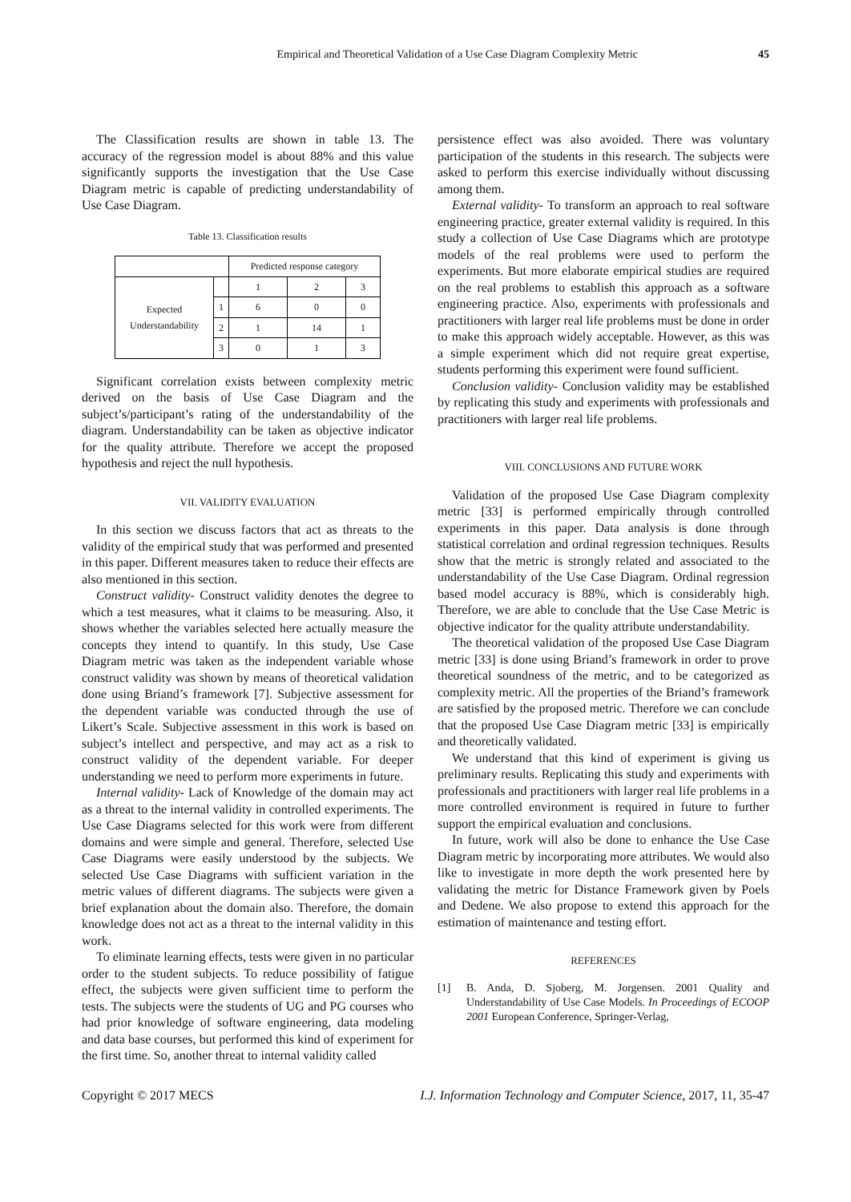Empirical and Theoretical Validation of a Use Case Diagram Complexity Metric 45
The Classification results are shown in table 13. The accuracy of the regression model is about 88% and this value significantly supports the investigation that the Use Case Diagram metric is capable of predicting understandability of Use Case Diagram.
Table 13. Classification results
| | | Predicted response category | | |
| Expected Understandability | | 1 | 2 | 3 |
| | 1 | 6 | 0 | 0 |
| | 2 | 1 | 14 | 1 |
| | 3 | 0 | 1 | 3 |
Significant correlation exists between complexity metric derived on the basis of Use Case Diagram and the subject’s/participant’s rating of the understandability of the diagram. Understandability can be taken as objective indicator for the quality attribute. Therefore we accept the proposed hypothesis and reject the null hypothesis.
VII. VALIDITY EVALUATION
In this section we discuss factors that act as threats to the validity of the empirical study that was performed and presented in this paper. Different measures taken to reduce their effects are also mentioned in this section.
Construct validity- Construct validity denotes the degree to which a test measures, what it claims to be measuring. Also, it shows whether the variables selected here actually measure the concepts they intend to quantify. In this study, Use Case Diagram metric was taken as the independent variable whose construct validity was shown by means of theoretical validation done using Briand’s framework [7]. Subjective assessment for the dependent variable was conducted through the use of Likert’s Scale. Subjective assessment in this work is based on subject’s intellect and perspective, and may act as a risk to construct validity of the dependent variable. For deeper understanding we need to perform more experiments in future.
Internal validity- Lack of Knowledge of the domain may act as a threat to the internal validity in controlled experiments. The Use Case Diagrams selected for this work were from different domains and were simple and general. Therefore, selected Use Case Diagrams were easily understood by the subjects. We selected Use Case Diagrams with sufficient variation in the metric values of different diagrams. The subjects were given a brief explanation about the domain also. Therefore, the domain knowledge does not act as a threat to the internal validity in this work.
To eliminate learning effects, tests were given in no particular order to the student subjects. To reduce possibility of fatigue effect, the subjects were given sufficient time to perform the tests. The subjects were the students of UG and PG courses who had prior knowledge of software engineering, data modeling and data base courses, but performed this kind of experiment for the first time. So, another threat to internal validity called
persistence effect was also avoided. There was voluntary participation of the students in this research. The subjects were asked to perform this exercise individually without discussing among them.
External validity- To transform an approach to real software engineering practice, greater external validity is required. In this study a collection of Use Case Diagrams which are prototype models of the real problems were used to perform the experiments. But more elaborate empirical studies are required on the real problems to establish this approach as a software engineering practice. Also, experiments with professionals and practitioners with larger real life problems must be done in order to make this approach widely acceptable. However, as this was a simple experiment which did not require great expertise, students performing this experiment were found sufficient.
Conclusion validity- Conclusion validity may be established by replicating this study and experiments with professionals and practitioners with larger real life problems.
VIII. CONCLUSIONS AND FUTURE WORK
Validation of the proposed Use Case Diagram complexity metric [33] is performed empirically through controlled experiments in this paper. Data analysis is done through statistical correlation and ordinal regression techniques. Results show that the metric is strongly related and associated to the understandability of the Use Case Diagram. Ordinal regression based model accuracy is 88%, which is considerably high. Therefore, we are able to conclude that the Use Case Metric is objective indicator for the quality attribute understandability.
The theoretical validation of the proposed Use Case Diagram metric [33] is done using Briand’s framework in order to prove theoretical soundness of the metric, and to be categorized as complexity metric. All the properties of the Briand’s framework are satisfied by the proposed metric. Therefore we can conclude that the proposed Use Case Diagram metric [33] is empirically and theoretically validated.
We understand that this kind of experiment is giving us preliminary results. Replicating this study and experiments with professionals and practitioners with larger real life problems in a more controlled environment is required in future to further support the empirical evaluation and conclusions.
In future, work will also be done to enhance the Use Case Diagram metric by incorporating more attributes. We would also like to investigate in more depth the work presented here by validating the metric for Distance Framework given by Poels and Dedene. We also propose to extend this approach for the estimation of maintenance and testing effort.
REFERENCES
[1] B. Anda, D. Sjoberg, M. Jorgensen. 2001 Quality and Understandability of Use Case Models. In Proceedings of ECOOP 2001 European Conference, Springer-Verlag,
Copyright © 2017 MECS I.J. Information Technology and Computer Science, 2017, 11, 35-47